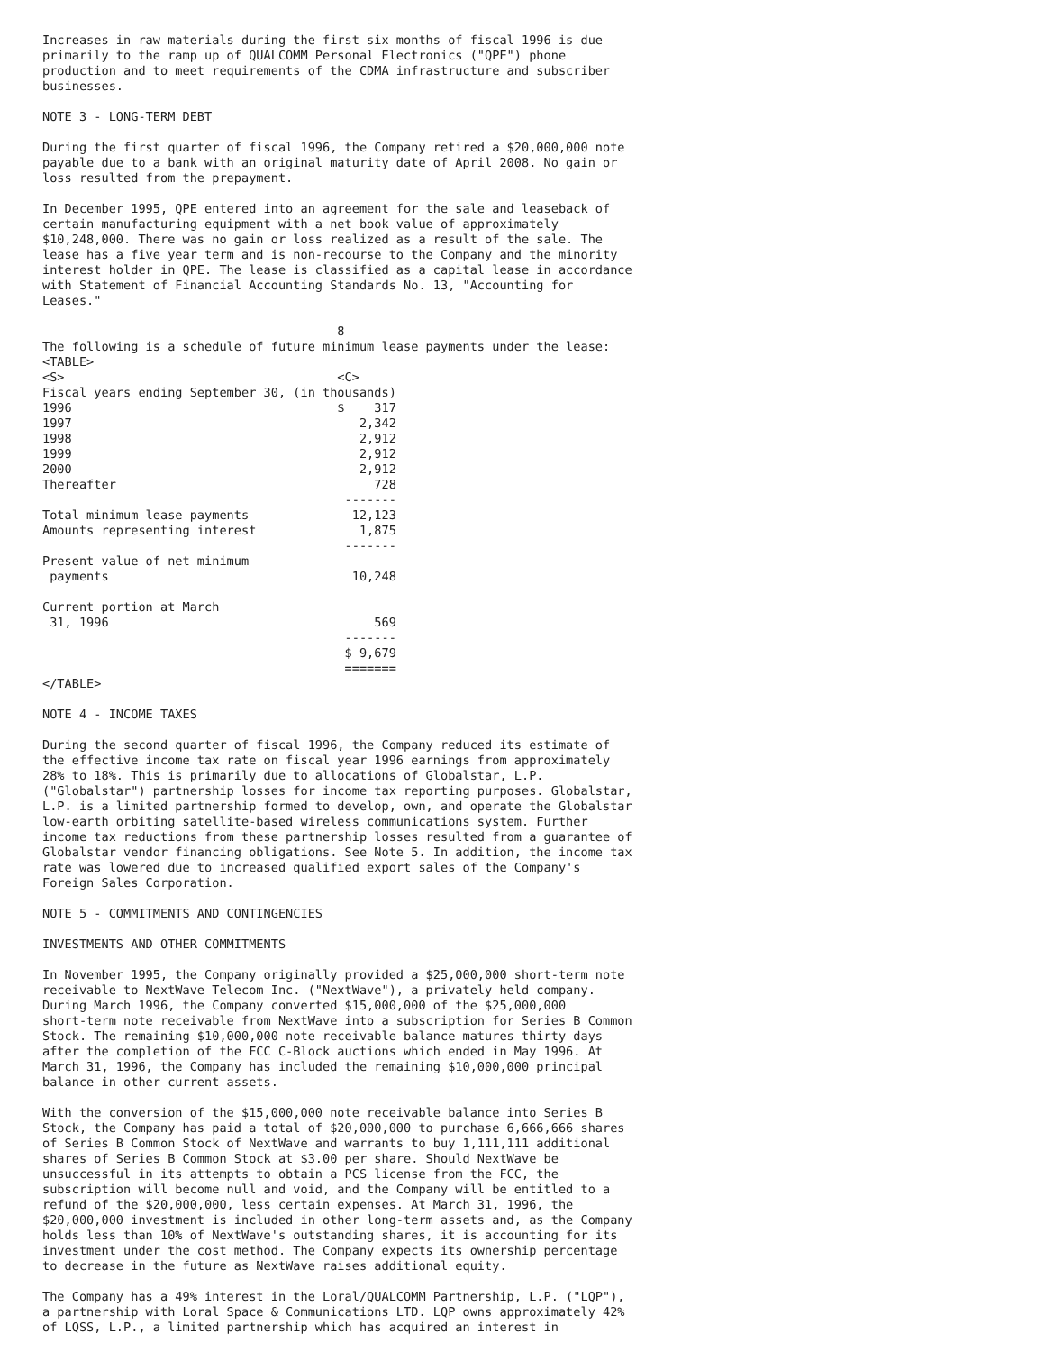Increases in raw materials during the first six months of fiscal 1996 is due
primarily to the ramp up of QUALCOMM Personal Electronics ("QPE") phone
production and to meet requirements of the CDMA infrastructure and subscriber
businesses.

NOTE 3 - LONG-TERM DEBT

During the first quarter of fiscal 1996, the Company retired a $20,000,000 note
payable due to a bank with an original maturity date of April 2008. No gain or
loss resulted from the prepayment.

In December 1995, QPE entered into an agreement for the sale and leaseback of
certain manufacturing equipment with a net book value of approximately
$10,248,000. There was no gain or loss realized as a result of the sale. The
lease has a five year term and is non-recourse to the Company and the minority
interest holder in QPE. The lease is classified as a capital lease in accordance
with Statement of Financial Accounting Standards No. 13, "Accounting for
Leases."

                                        8
The following is a schedule of future minimum lease payments under the lease:
<TABLE>
<S>                                     <C>
Fiscal years ending September 30, (in thousands)
1996                                    $    317
1997                                       2,342
1998                                       2,912
1999                                       2,912
2000                                       2,912
Thereafter                                   728
                                         -------
Total minimum lease payments              12,123
Amounts representing interest              1,875
                                         -------
Present value of net minimum
 payments                                 10,248

Current portion at March
 31, 1996                                    569
                                         -------
                                         $ 9,679
                                         =======
</TABLE>

NOTE 4 - INCOME TAXES

During the second quarter of fiscal 1996, the Company reduced its estimate of
the effective income tax rate on fiscal year 1996 earnings from approximately
28% to 18%. This is primarily due to allocations of Globalstar, L.P.
("Globalstar") partnership losses for income tax reporting purposes. Globalstar,
L.P. is a limited partnership formed to develop, own, and operate the Globalstar
low-earth orbiting satellite-based wireless communications system. Further
income tax reductions from these partnership losses resulted from a guarantee of
Globalstar vendor financing obligations. See Note 5. In addition, the income tax
rate was lowered due to increased qualified export sales of the Company's
Foreign Sales Corporation.

NOTE 5 - COMMITMENTS AND CONTINGENCIES

INVESTMENTS AND OTHER COMMITMENTS

In November 1995, the Company originally provided a $25,000,000 short-term note
receivable to NextWave Telecom Inc. ("NextWave"), a privately held company.
During March 1996, the Company converted $15,000,000 of the $25,000,000
short-term note receivable from NextWave into a subscription for Series B Common
Stock. The remaining $10,000,000 note receivable balance matures thirty days
after the completion of the FCC C-Block auctions which ended in May 1996. At
March 31, 1996, the Company has included the remaining $10,000,000 principal
balance in other current assets.

With the conversion of the $15,000,000 note receivable balance into Series B
Stock, the Company has paid a total of $20,000,000 to purchase 6,666,666 shares
of Series B Common Stock of NextWave and warrants to buy 1,111,111 additional
shares of Series B Common Stock at $3.00 per share. Should NextWave be
unsuccessful in its attempts to obtain a PCS license from the FCC, the
subscription will become null and void, and the Company will be entitled to a
refund of the $20,000,000, less certain expenses. At March 31, 1996, the
$20,000,000 investment is included in other long-term assets and, as the Company
holds less than 10% of NextWave's outstanding shares, it is accounting for its
investment under the cost method. The Company expects its ownership percentage
to decrease in the future as NextWave raises additional equity.

The Company has a 49% interest in the Loral/QUALCOMM Partnership, L.P. ("LQP"),
a partnership with Loral Space & Communications LTD. LQP owns approximately 42%
of LQSS, L.P., a limited partnership which has acquired an interest in